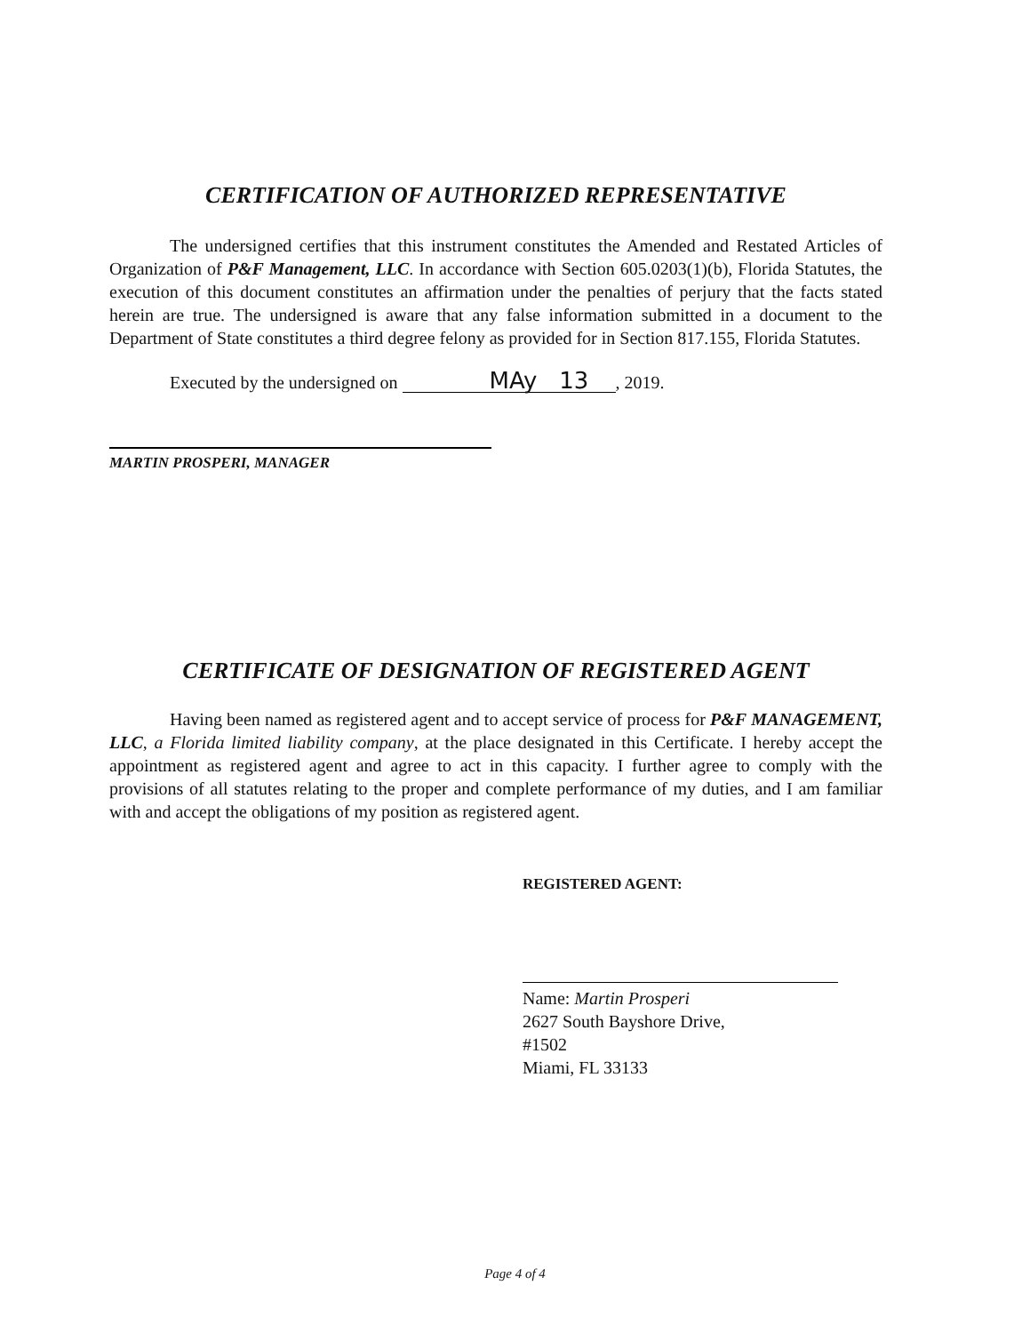CERTIFICATION OF AUTHORIZED REPRESENTATIVE
The undersigned certifies that this instrument constitutes the Amended and Restated Articles of Organization of P&F Management, LLC. In accordance with Section 605.0203(1)(b), Florida Statutes, the execution of this document constitutes an affirmation under the penalties of perjury that the facts stated herein are true. The undersigned is aware that any false information submitted in a document to the Department of State constitutes a third degree felony as provided for in Section 817.155, Florida Statutes.
Executed by the undersigned on MAy 13, 2019.
MARTIN PROSPERI, MANAGER
CERTIFICATE OF DESIGNATION OF REGISTERED AGENT
Having been named as registered agent and to accept service of process for P&F MANAGEMENT, LLC, a Florida limited liability company, at the place designated in this Certificate. I hereby accept the appointment as registered agent and agree to act in this capacity. I further agree to comply with the provisions of all statutes relating to the proper and complete performance of my duties, and I am familiar with and accept the obligations of my position as registered agent.
REGISTERED AGENT:
Name: Martin Prosperi
2627 South Bayshore Drive,
#1502
Miami, FL 33133
Page 4 of 4